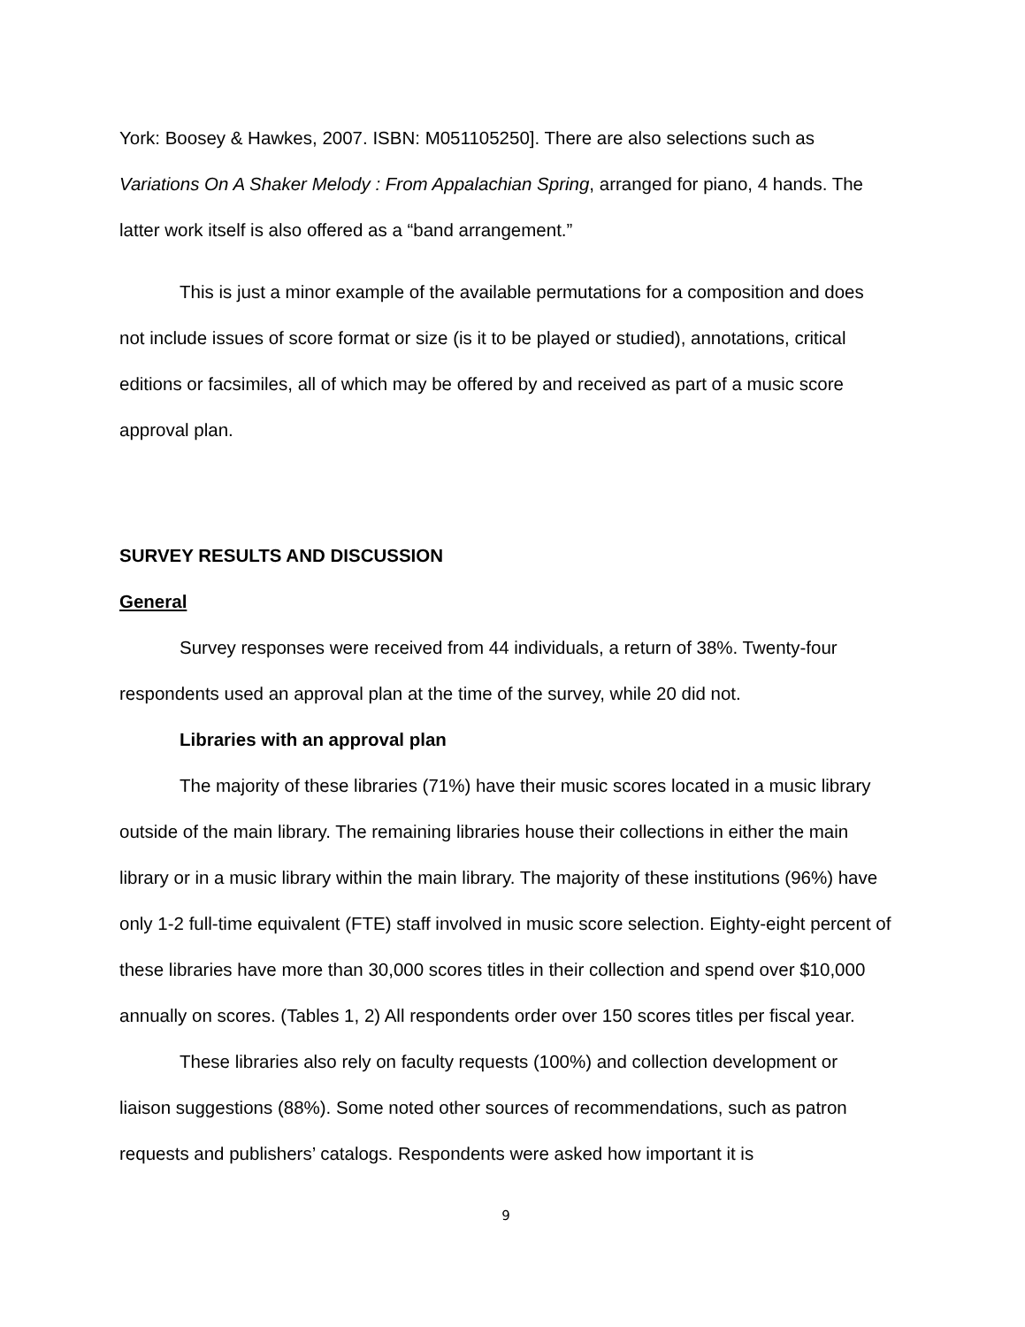York: Boosey & Hawkes, 2007. ISBN: M051105250]. There are also selections such as Variations On A Shaker Melody : From Appalachian Spring, arranged for piano, 4 hands. The latter work itself is also offered as a “band arrangement.”
This is just a minor example of the available permutations for a composition and does not include issues of score format or size (is it to be played or studied), annotations, critical editions or facsimiles, all of which may be offered by and received as part of a music score approval plan.
SURVEY RESULTS AND DISCUSSION
General
Survey responses were received from 44 individuals, a return of 38%. Twenty-four respondents used an approval plan at the time of the survey, while 20 did not.
Libraries with an approval plan
The majority of these libraries (71%) have their music scores located in a music library outside of the main library. The remaining libraries house their collections in either the main library or in a music library within the main library. The majority of these institutions (96%) have only 1-2 full-time equivalent (FTE) staff involved in music score selection. Eighty-eight percent of these libraries have more than 30,000 scores titles in their collection and spend over $10,000 annually on scores. (Tables 1, 2) All respondents order over 150 scores titles per fiscal year.
These libraries also rely on faculty requests (100%) and collection development or liaison suggestions (88%). Some noted other sources of recommendations, such as patron requests and publishers’ catalogs. Respondents were asked how important it is
9